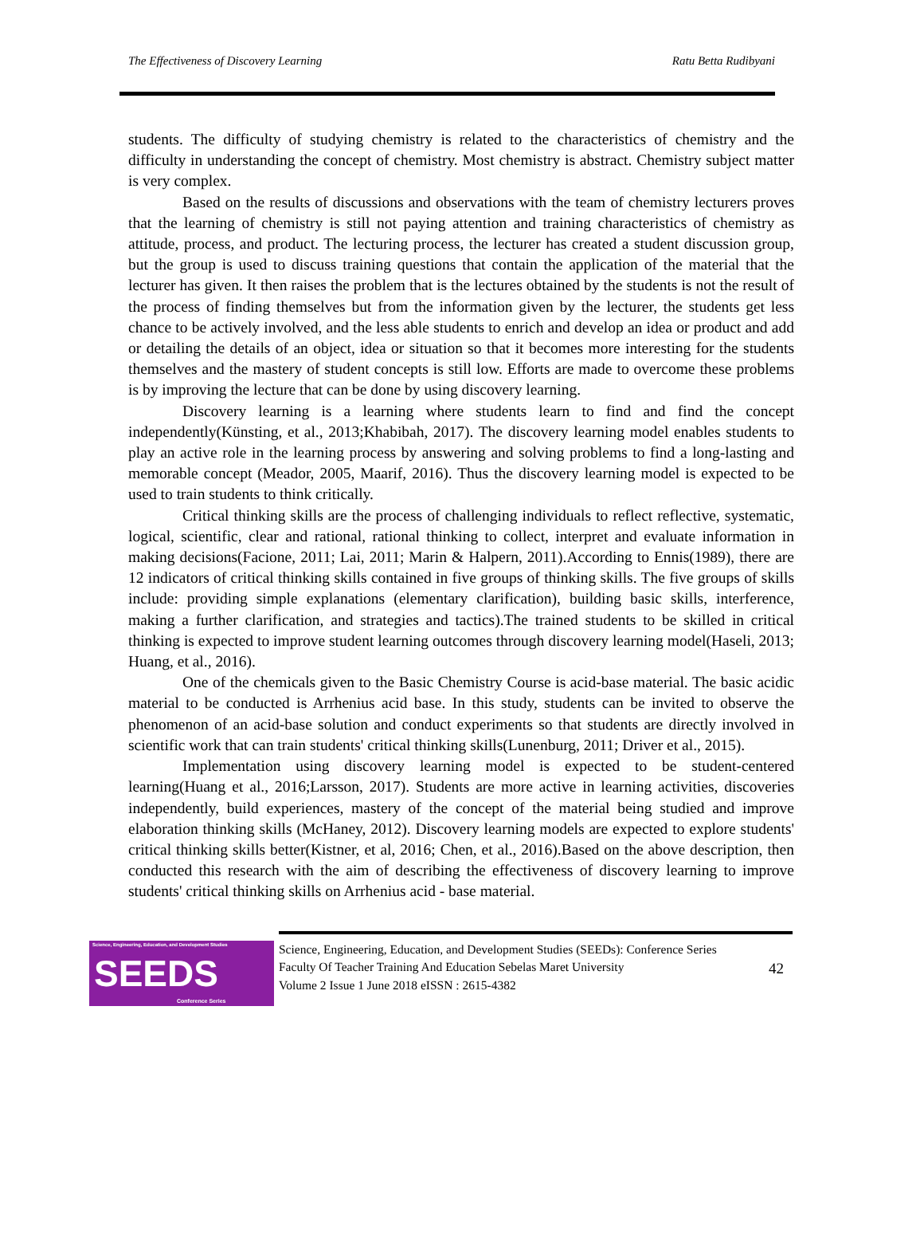The Effectiveness of Discovery Learning Ratu Betta Rudibyani
students. The difficulty of studying chemistry is related to the characteristics of chemistry and the difficulty in understanding the concept of chemistry. Most chemistry is abstract. Chemistry subject matter is very complex.
Based on the results of discussions and observations with the team of chemistry lecturers proves that the learning of chemistry is still not paying attention and training characteristics of chemistry as attitude, process, and product. The lecturing process, the lecturer has created a student discussion group, but the group is used to discuss training questions that contain the application of the material that the lecturer has given. It then raises the problem that is the lectures obtained by the students is not the result of the process of finding themselves but from the information given by the lecturer, the students get less chance to be actively involved, and the less able students to enrich and develop an idea or product and add or detailing the details of an object, idea or situation so that it becomes more interesting for the students themselves and the mastery of student concepts is still low. Efforts are made to overcome these problems is by improving the lecture that can be done by using discovery learning.
Discovery learning is a learning where students learn to find and find the concept independently(Künsting, et al., 2013;Khabibah, 2017). The discovery learning model enables students to play an active role in the learning process by answering and solving problems to find a long-lasting and memorable concept (Meador, 2005, Maarif, 2016). Thus the discovery learning model is expected to be used to train students to think critically.
Critical thinking skills are the process of challenging individuals to reflect reflective, systematic, logical, scientific, clear and rational, rational thinking to collect, interpret and evaluate information in making decisions(Facione, 2011; Lai, 2011; Marin & Halpern, 2011).According to Ennis(1989), there are 12 indicators of critical thinking skills contained in five groups of thinking skills. The five groups of skills include: providing simple explanations (elementary clarification), building basic skills, interference, making a further clarification, and strategies and tactics).The trained students to be skilled in critical thinking is expected to improve student learning outcomes through discovery learning model(Haseli, 2013; Huang, et al., 2016).
One of the chemicals given to the Basic Chemistry Course is acid-base material. The basic acidic material to be conducted is Arrhenius acid base. In this study, students can be invited to observe the phenomenon of an acid-base solution and conduct experiments so that students are directly involved in scientific work that can train students' critical thinking skills(Lunenburg, 2011; Driver et al., 2015).
Implementation using discovery learning model is expected to be student-centered learning(Huang et al., 2016;Larsson, 2017). Students are more active in learning activities, discoveries independently, build experiences, mastery of the concept of the material being studied and improve elaboration thinking skills (McHaney, 2012). Discovery learning models are expected to explore students' critical thinking skills better(Kistner, et al, 2016; Chen, et al., 2016).Based on the above description, then conducted this research with the aim of describing the effectiveness of discovery learning to improve students' critical thinking skills on Arrhenius acid - base material.
Science, Engineering, Education, and Development Studies
SEEDS
Conference Series
Science, Engineering, Education, and Development Studies (SEEDs): Conference Series
Faculty Of Teacher Training And Education Sebelas Maret University
Volume 2 Issue 1 June 2018 eISSN : 2615-4382
42